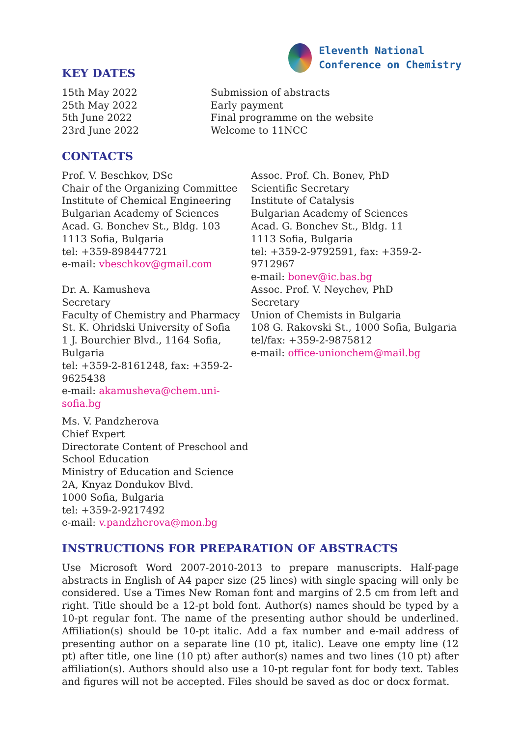Eleventh National
Conference on Chemistry
KEY DATES
| 15th May 2022 | Submission of abstracts |
| 25th May 2022 | Early payment |
| 5th June 2022 | Final programme on the website |
| 23rd June 2022 | Welcome to 11NCC |
CONTACTS
| Prof. V. Beschkov, DSc Chair of the Organizing Committee Institute of Chemical Engineering Bulgarian Academy of Sciences Acad. G. Bonchev St., Bldg. 103 1113 Sofia, Bulgaria tel: +359-898447721 e-mail: vbeschkov@gmail.com | Assoc. Prof. Ch. Bonev, PhD Scientific Secretary Institute of Catalysis Bulgarian Academy of Sciences Acad. G. Bonchev St., Bldg. 11 1113 Sofia, Bulgaria tel: +359-2-9792591, fax: +359-2-9712967 e-mail: bonev@ic.bas.bg |
| Dr. A. Kamusheva Secretary Faculty of Chemistry and Pharmacy St. K. Ohridski University of Sofia 1 J. Bourchier Blvd., 1164 Sofia, Bulgaria tel: +359-2-8161248, fax: +359-2-9625438 e-mail: akamusheva@chem.uni-sofia.bg | Assoc. Prof. V. Neychev, PhD Secretary Union of Chemists in Bulgaria 108 G. Rakovski St., 1000 Sofia, Bulgaria tel/fax: +359-2-9875812 e-mail: office-unionchem@mail.bg |
| Ms. V. Pandzherova Chief Expert Directorate Content of Preschool and School Education Ministry of Education and Science 2A, Knyaz Dondukov Blvd. 1000 Sofia, Bulgaria tel: +359-2-9217492 e-mail: v.pandzherova@mon.bg | |
INSTRUCTIONS FOR PREPARATION OF ABSTRACTS
Use Microsoft Word 2007-2010-2013 to prepare manuscripts. Half-page abstracts in English of A4 paper size (25 lines) with single spacing will only be considered. Use a Times New Roman font and margins of 2.5 cm from left and right. Title should be a 12-pt bold font. Author(s) names should be typed by a 10-pt regular font. The name of the presenting author should be underlined. Affiliation(s) should be 10-pt italic. Add a fax number and e-mail address of presenting author on a separate line (10 pt, italic). Leave one empty line (12 pt) after title, one line (10 pt) after author(s) names and two lines (10 pt) after affiliation(s). Authors should also use a 10-pt regular font for body text. Tables and figures will not be accepted. Files should be saved as doc or docx format.